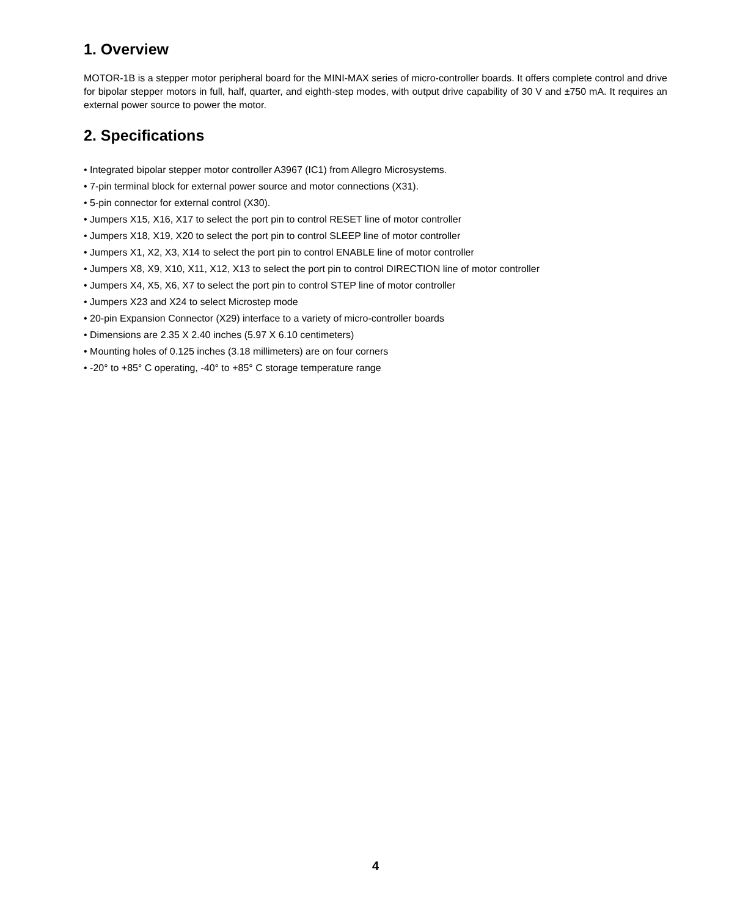1. Overview
MOTOR-1B is a stepper motor peripheral board for the MINI-MAX series of micro-controller boards. It offers complete control and drive for bipolar stepper motors in full, half, quarter, and eighth-step modes, with output drive capability of 30 V and ±750 mA. It requires an external power source to power the motor.
2. Specifications
• Integrated bipolar stepper motor controller A3967 (IC1) from Allegro Microsystems.
• 7-pin terminal block for external power source and motor connections (X31).
• 5-pin connector for external control (X30).
• Jumpers X15, X16, X17 to select the port pin to control RESET line of motor controller
• Jumpers X18, X19, X20 to select the port pin to control SLEEP line of motor controller
• Jumpers X1, X2, X3, X14 to select the port pin to control ENABLE line of motor controller
• Jumpers X8, X9, X10, X11, X12, X13 to select the port pin to control DIRECTION line of motor controller
• Jumpers X4, X5, X6, X7 to select the port pin to control STEP line of motor controller
• Jumpers X23 and X24 to select Microstep mode
• 20-pin Expansion Connector (X29) interface to a variety of micro-controller boards
• Dimensions are 2.35 X 2.40 inches (5.97 X 6.10 centimeters)
• Mounting holes of 0.125 inches (3.18 millimeters) are on four corners
• -20° to +85° C operating, -40° to +85° C storage temperature range
4